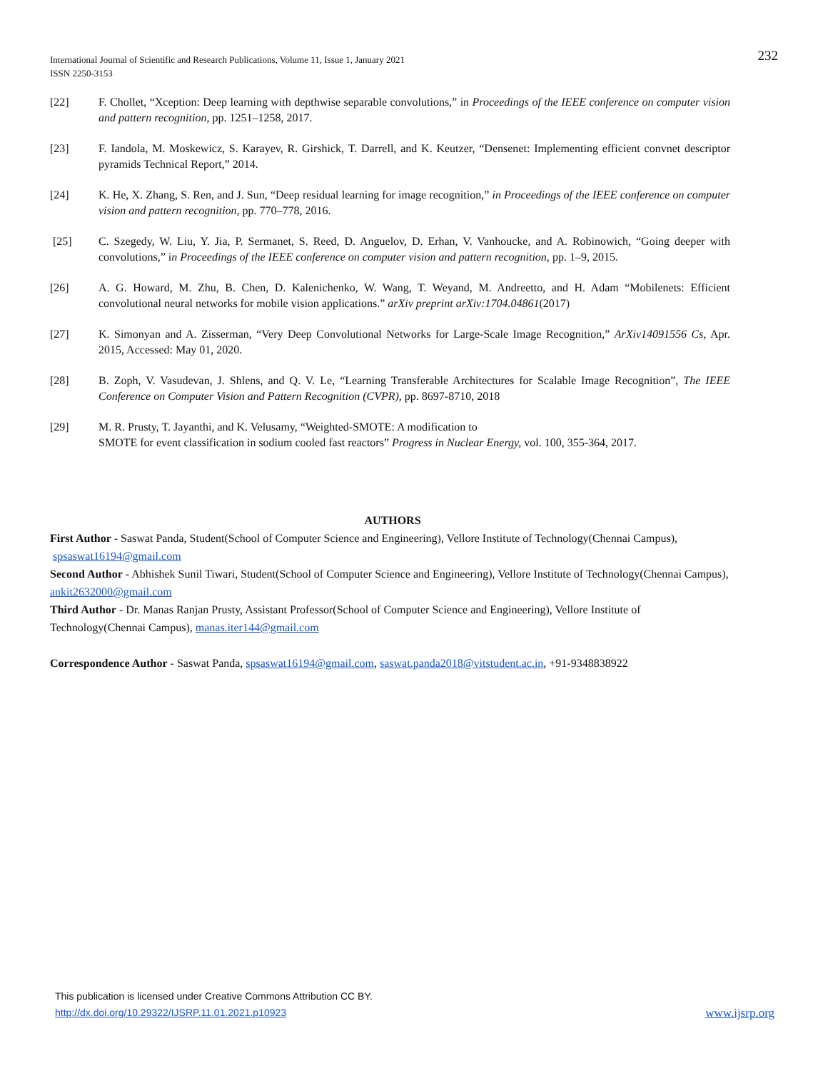232 International Journal of Scientific and Research Publications, Volume 11, Issue 1, January 2021
ISSN 2250-3153
[22] F. Chollet, “Xception: Deep learning with depthwise separable convolutions,” in Proceedings of the IEEE conference on computer vision and pattern recognition, pp. 1251–1258, 2017.
[23] F. Iandola, M. Moskewicz, S. Karayev, R. Girshick, T. Darrell, and K. Keutzer, “Densenet: Implementing efficient convnet descriptor pyramids Technical Report,” 2014.
[24] K. He, X. Zhang, S. Ren, and J. Sun, “Deep residual learning for image recognition,” in Proceedings of the IEEE conference on computer vision and pattern recognition, pp. 770–778, 2016.
[25] C. Szegedy, W. Liu, Y. Jia, P. Sermanet, S. Reed, D. Anguelov, D. Erhan, V. Vanhoucke, and A. Robinowich, “Going deeper with convolutions,” in Proceedings of the IEEE conference on computer vision and pattern recognition, pp. 1–9, 2015.
[26] A. G. Howard, M. Zhu, B. Chen, D. Kalenichenko, W. Wang, T. Weyand, M. Andreetto, and H. Adam “Mobilenets: Efficient convolutional neural networks for mobile vision applications.” arXiv preprint arXiv:1704.04861(2017)
[27] K. Simonyan and A. Zisserman, “Very Deep Convolutional Networks for Large-Scale Image Recognition,” ArXiv14091556 Cs, Apr. 2015, Accessed: May 01, 2020.
[28] B. Zoph, V. Vasudevan, J. Shlens, and Q. V. Le, “Learning Transferable Architectures for Scalable Image Recognition”, The IEEE Conference on Computer Vision and Pattern Recognition (CVPR), pp. 8697-8710, 2018
[29] M. R. Prusty, T. Jayanthi, and K. Velusamy, “Weighted-SMOTE: A modification to
SMOTE for event classification in sodium cooled fast reactors” Progress in Nuclear Energy, vol. 100, 355-364, 2017.
AUTHORS
First Author - Saswat Panda, Student(School of Computer Science and Engineering), Vellore Institute of Technology(Chennai Campus), spsaswat16194@gmail.com
Second Author - Abhishek Sunil Tiwari, Student(School of Computer Science and Engineering), Vellore Institute of Technology(Chennai Campus), ankit2632000@gmail.com
Third Author - Dr. Manas Ranjan Prusty, Assistant Professor(School of Computer Science and Engineering), Vellore Institute of Technology(Chennai Campus), manas.iter144@gmail.com
Correspondence Author - Saswat Panda, spsaswat16194@gmail.com, saswat.panda2018@vitstudent.ac.in, +91-9348838922
This publication is licensed under Creative Commons Attribution CC BY.
http://dx.doi.org/10.29322/IJSRP.11.01.2021.p10923 www.ijsrp.org